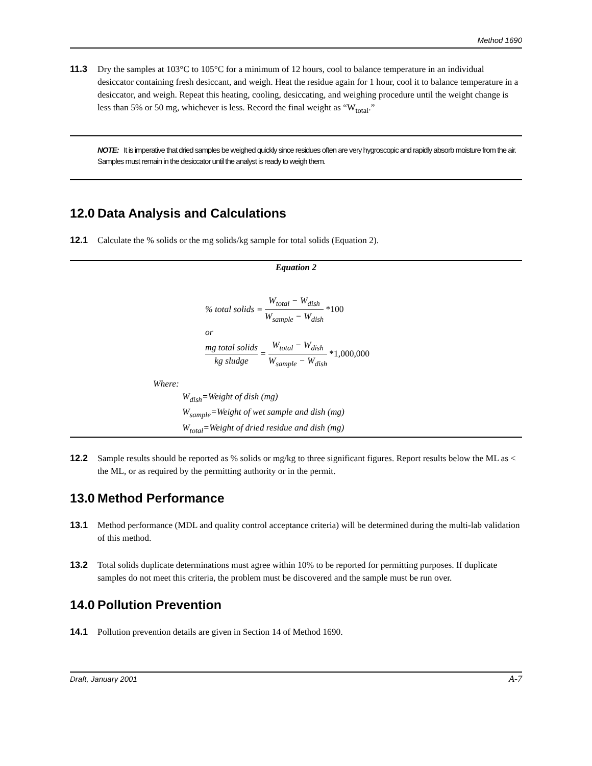Method 1690
11.3 Dry the samples at 103°C to 105°C for a minimum of 12 hours, cool to balance temperature in an individual desiccator containing fresh desiccant, and weigh. Heat the residue again for 1 hour, cool it to balance temperature in a desiccator, and weigh. Repeat this heating, cooling, desiccating, and weighing procedure until the weight change is less than 5% or 50 mg, whichever is less. Record the final weight as “W<sub>total</sub>.”
NOTE: It is imperative that dried samples be weighed quickly since residues often are very hygroscopic and rapidly absorb moisture from the air. Samples must remain in the desiccator until the analyst is ready to weigh them.
12.0 Data Analysis and Calculations
12.1 Calculate the % solids or the mg solids/kg sample for total solids (Equation 2).
Equation 2
% total solids = W<sub>total</sub> − W<sub>dish</sub> W<sub>sample</sub> − W<sub>dish</sub> *100
or
mg total solids kg sludge = W<sub>total</sub> − W<sub>dish</sub> W<sub>sample</sub> − W<sub>dish</sub> *1,000,000
Where:
W<sub>dish</sub>=Weight of dish (mg)
W<sub>sample</sub>=Weight of wet sample and dish (mg)
W<sub>total</sub>=Weight of dried residue and dish (mg)
12.2 Sample results should be reported as % solids or mg/kg to three significant figures. Report results below the ML as < the ML, or as required by the permitting authority or in the permit.
13.0 Method Performance
13.1 Method performance (MDL and quality control acceptance criteria) will be determined during the multi-lab validation of this method.
13.2 Total solids duplicate determinations must agree within 10% to be reported for permitting purposes. If duplicate samples do not meet this criteria, the problem must be discovered and the sample must be run over.
14.0 Pollution Prevention
14.1 Pollution prevention details are given in Section 14 of Method 1690.
Draft, January 2001 A-7